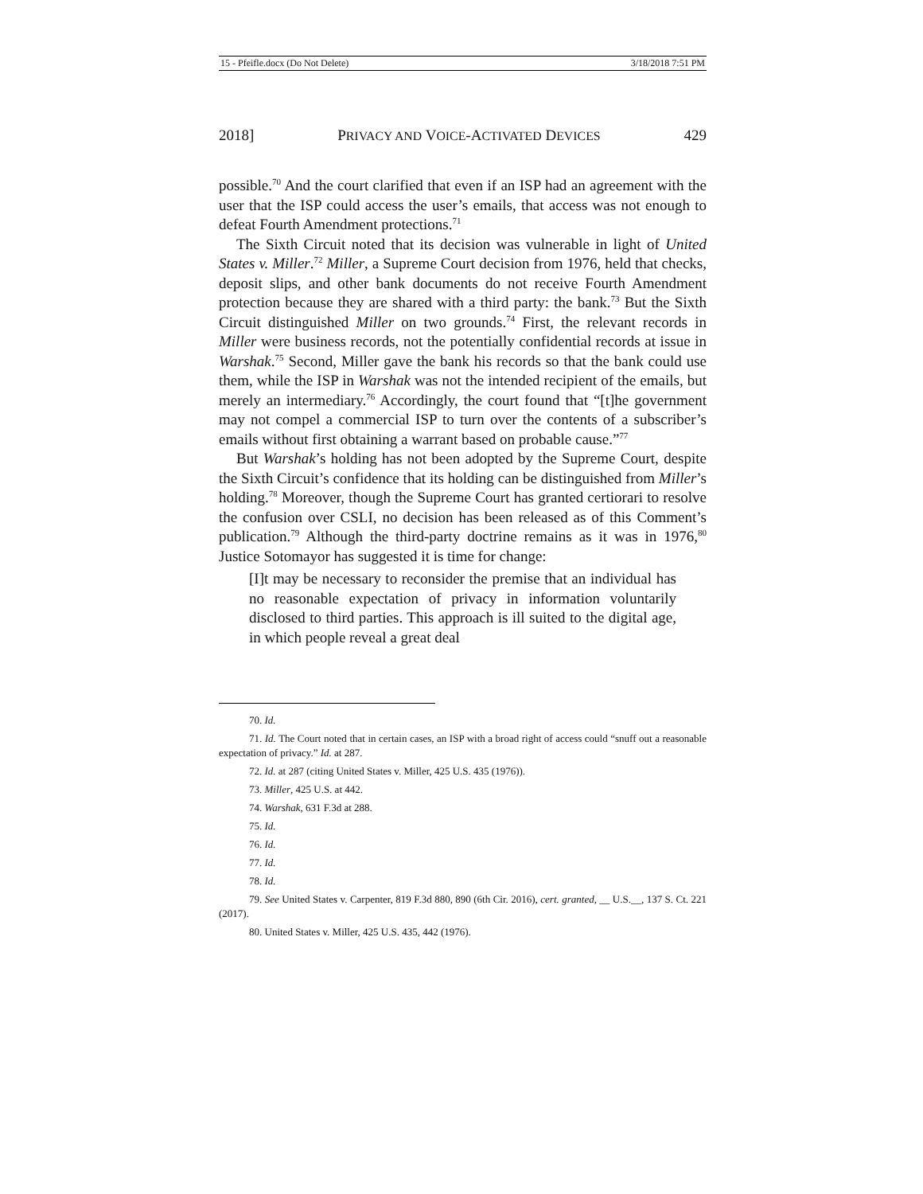15 - Pfeifle.docx (Do Not Delete) 3/18/2018 7:51 PM
2018] PRIVACY AND VOICE-ACTIVATED DEVICES 429
possible.<sup>70</sup> And the court clarified that even if an ISP had an agreement with the user that the ISP could access the user’s emails, that access was not enough to defeat Fourth Amendment protections.<sup>71</sup>
The Sixth Circuit noted that its decision was vulnerable in light of United States v. Miller.<sup>72</sup> Miller, a Supreme Court decision from 1976, held that checks, deposit slips, and other bank documents do not receive Fourth Amendment protection because they are shared with a third party: the bank.<sup>73</sup> But the Sixth Circuit distinguished Miller on two grounds.<sup>74</sup> First, the relevant records in Miller were business records, not the potentially confidential records at issue in Warshak.<sup>75</sup> Second, Miller gave the bank his records so that the bank could use them, while the ISP in Warshak was not the intended recipient of the emails, but merely an intermediary.<sup>76</sup> Accordingly, the court found that “[t]he government may not compel a commercial ISP to turn over the contents of a subscriber’s emails without first obtaining a warrant based on probable cause.”<sup>77</sup>
But Warshak’s holding has not been adopted by the Supreme Court, despite the Sixth Circuit’s confidence that its holding can be distinguished from Miller’s holding.<sup>78</sup> Moreover, though the Supreme Court has granted certiorari to resolve the confusion over CSLI, no decision has been released as of this Comment’s publication.<sup>79</sup> Although the third-party doctrine remains as it was in 1976,<sup>80</sup> Justice Sotomayor has suggested it is time for change:
[I]t may be necessary to reconsider the premise that an individual has no reasonable expectation of privacy in information voluntarily disclosed to third parties. This approach is ill suited to the digital age, in which people reveal a great deal
70. Id.
71. Id. The Court noted that in certain cases, an ISP with a broad right of access could “snuff out a reasonable expectation of privacy.” Id. at 287.
72. Id. at 287 (citing United States v. Miller, 425 U.S. 435 (1976)).
73. Miller, 425 U.S. at 442.
74. Warshak, 631 F.3d at 288.
75. Id.
76. Id.
77. Id.
78. Id.
79. See United States v. Carpenter, 819 F.3d 880, 890 (6th Cir. 2016), cert. granted, __ U.S.__, 137 S. Ct. 221 (2017).
80. United States v. Miller, 425 U.S. 435, 442 (1976).